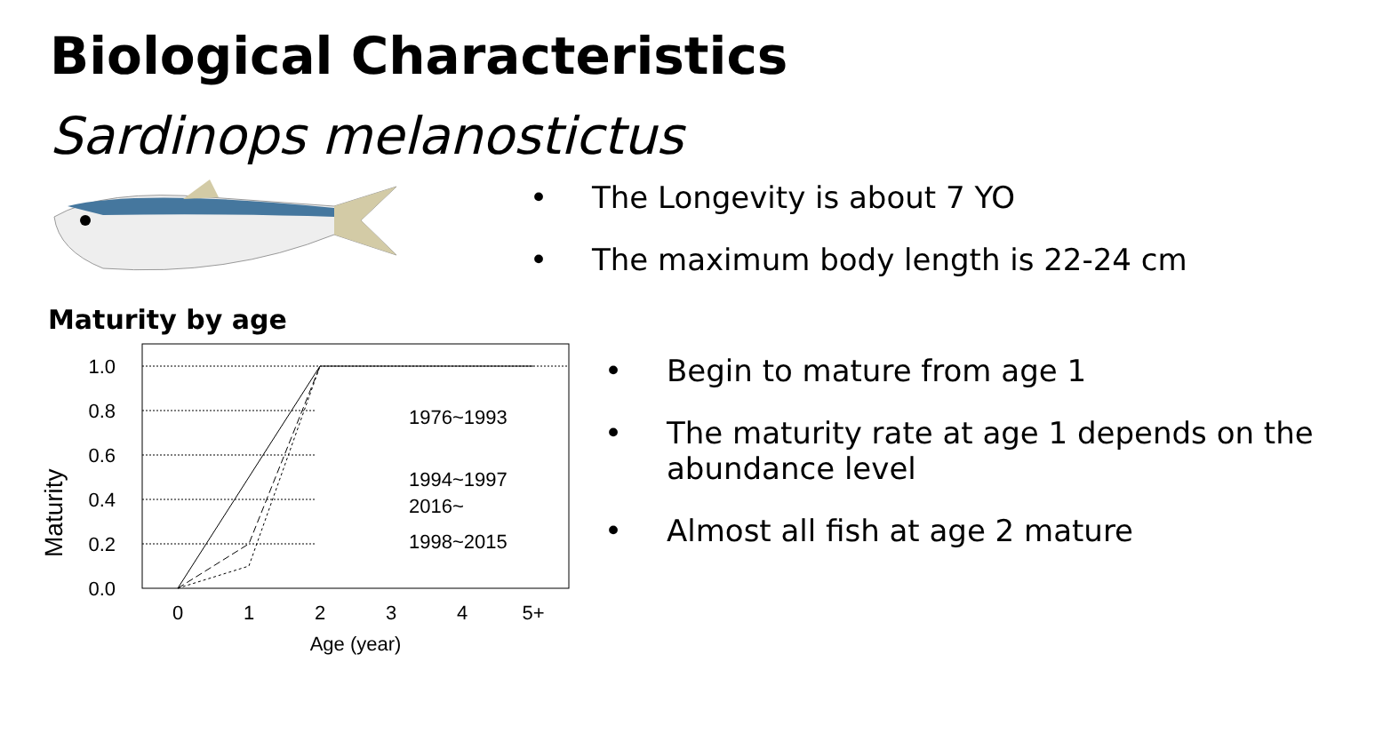Biological Characteristics
Sardinops melanostictus
• The Longevity is about 7 YO
• The maximum body length is 22-24 cm
Maturity by age
Maturity
1.0
0.8
0.6
0.4
0.2
0.0
1976~1993
1994~1997
2016~
1998~2015
0
1
2
3
4
5+
Age (year)
• Begin to mature from age 1
• The maturity rate at age 1 depends on the
abundance level
• Almost all fish at age 2 mature